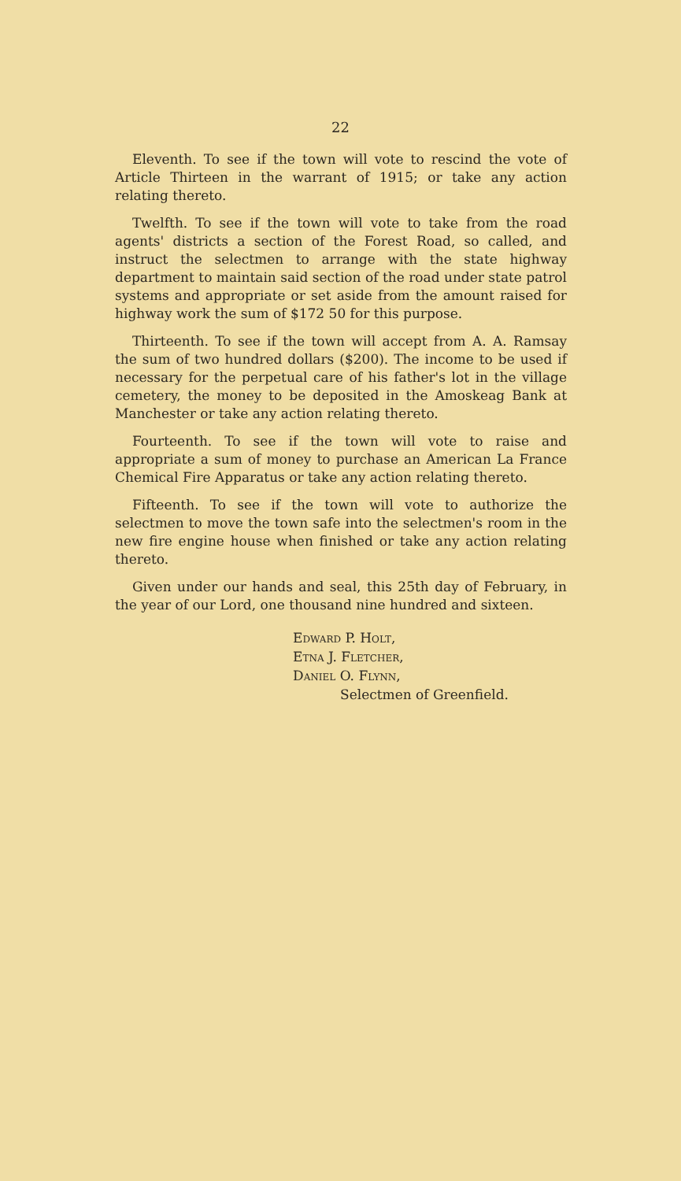22
Eleventh. To see if the town will vote to rescind the vote of Article Thirteen in the warrant of 1915; or take any action relating thereto.
Twelfth. To see if the town will vote to take from the road agents' districts a section of the Forest Road, so called, and instruct the selectmen to arrange with the state highway department to maintain said section of the road under state patrol systems and appropriate or set aside from the amount raised for highway work the sum of $172 50 for this purpose.
Thirteenth. To see if the town will accept from A. A. Ramsay the sum of two hundred dollars ($200). The income to be used if necessary for the perpetual care of his father's lot in the village cemetery, the money to be deposited in the Amoskeag Bank at Manchester or take any action relating thereto.
Fourteenth. To see if the town will vote to raise and appropriate a sum of money to purchase an American La France Chemical Fire Apparatus or take any action relating thereto.
Fifteenth. To see if the town will vote to authorize the selectmen to move the town safe into the selectmen's room in the new fire engine house when finished or take any action relating thereto.
Given under our hands and seal, this 25th day of February, in the year of our Lord, one thousand nine hundred and sixteen.
Edward P. Holt,
Etna J. Fletcher,
Daniel O. Flynn,
Selectmen of Greenfield.